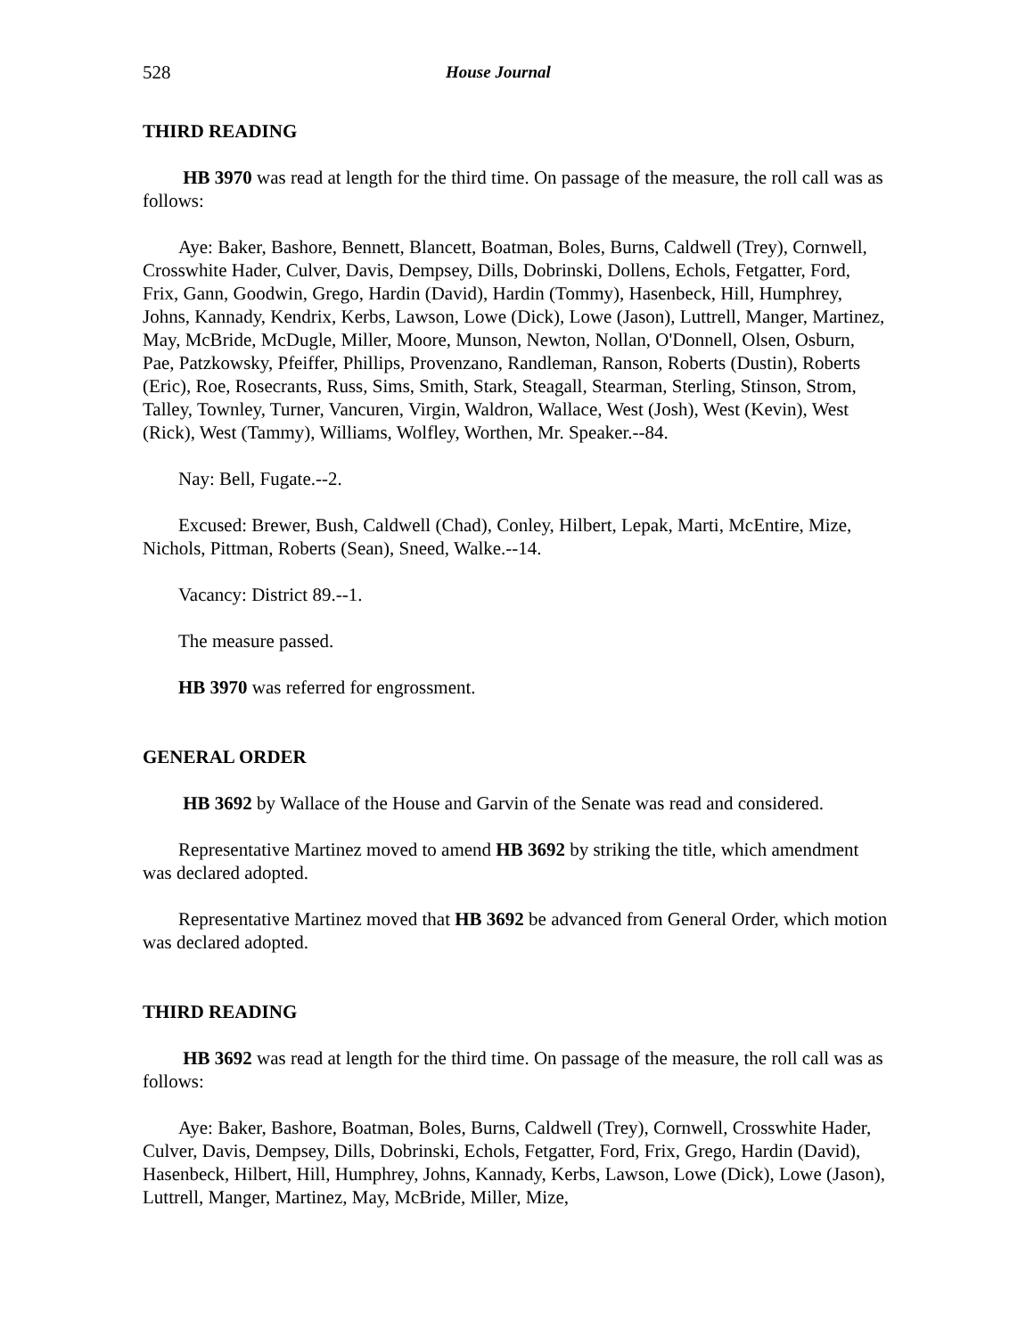528 House Journal
THIRD READING
HB 3970 was read at length for the third time. On passage of the measure, the roll call was as follows:
Aye: Baker, Bashore, Bennett, Blancett, Boatman, Boles, Burns, Caldwell (Trey), Cornwell, Crosswhite Hader, Culver, Davis, Dempsey, Dills, Dobrinski, Dollens, Echols, Fetgatter, Ford, Frix, Gann, Goodwin, Grego, Hardin (David), Hardin (Tommy), Hasenbeck, Hill, Humphrey, Johns, Kannady, Kendrix, Kerbs, Lawson, Lowe (Dick), Lowe (Jason), Luttrell, Manger, Martinez, May, McBride, McDugle, Miller, Moore, Munson, Newton, Nollan, O'Donnell, Olsen, Osburn, Pae, Patzkowsky, Pfeiffer, Phillips, Provenzano, Randleman, Ranson, Roberts (Dustin), Roberts (Eric), Roe, Rosecrants, Russ, Sims, Smith, Stark, Steagall, Stearman, Sterling, Stinson, Strom, Talley, Townley, Turner, Vancuren, Virgin, Waldron, Wallace, West (Josh), West (Kevin), West (Rick), West (Tammy), Williams, Wolfley, Worthen, Mr. Speaker.--84.
Nay: Bell, Fugate.--2.
Excused: Brewer, Bush, Caldwell (Chad), Conley, Hilbert, Lepak, Marti, McEntire, Mize, Nichols, Pittman, Roberts (Sean), Sneed, Walke.--14.
Vacancy: District 89.--1.
The measure passed.
HB 3970 was referred for engrossment.
GENERAL ORDER
HB 3692 by Wallace of the House and Garvin of the Senate was read and considered.
Representative Martinez moved to amend HB 3692 by striking the title, which amendment was declared adopted.
Representative Martinez moved that HB 3692 be advanced from General Order, which motion was declared adopted.
THIRD READING
HB 3692 was read at length for the third time. On passage of the measure, the roll call was as follows:
Aye: Baker, Bashore, Boatman, Boles, Burns, Caldwell (Trey), Cornwell, Crosswhite Hader, Culver, Davis, Dempsey, Dills, Dobrinski, Echols, Fetgatter, Ford, Frix, Grego, Hardin (David), Hasenbeck, Hilbert, Hill, Humphrey, Johns, Kannady, Kerbs, Lawson, Lowe (Dick), Lowe (Jason), Luttrell, Manger, Martinez, May, McBride, Miller, Mize,